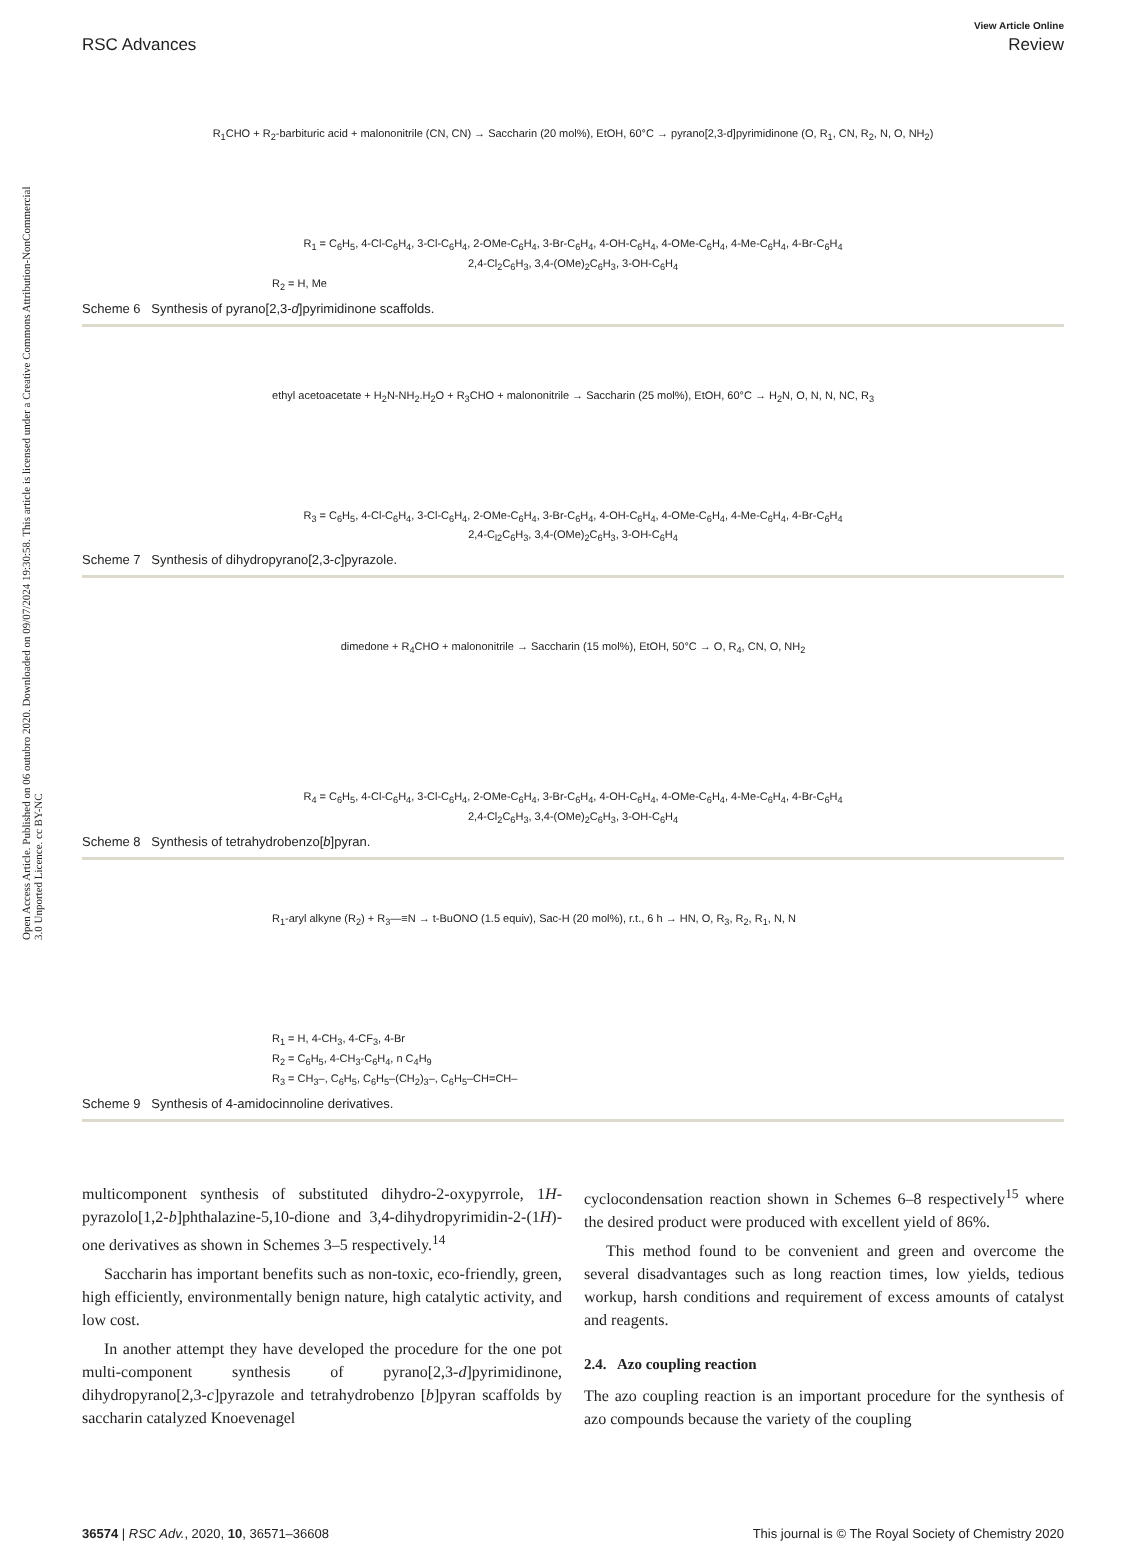Open Access Article. Published on 06 outubro 2020. Downloaded on 09/07/2024 19:30:58. This article is licensed under a Creative Commons Attribution-NonCommercial 3.0 Unported Licence. cc BY-NC
View Article Online
RSC Advances Review
R<sub>1</sub>CHO + R<sub>2</sub>-barbituric acid + malononitrile (CN, CN) → Saccharin (20 mol%), EtOH, 60°C → pyrano[2,3-d]pyrimidinone (O, R<sub>1</sub>, CN, R<sub>2</sub>, N, O, NH<sub>2</sub>)
R<sub>1</sub> = C<sub>6</sub>H<sub>5</sub>, 4-Cl-C<sub>6</sub>H<sub>4</sub>, 3-Cl-C<sub>6</sub>H<sub>4</sub>, 2-OMe-C<sub>6</sub>H<sub>4</sub>, 3-Br-C<sub>6</sub>H<sub>4</sub>, 4-OH-C<sub>6</sub>H<sub>4</sub>, 4-OMe-C<sub>6</sub>H<sub>4</sub>, 4-Me-C<sub>6</sub>H<sub>4</sub>, 4-Br-C<sub>6</sub>H<sub>4</sub>
2,4-Cl<sub>2</sub>C<sub>6</sub>H<sub>3</sub>, 3,4-(OMe)<sub>2</sub>C<sub>6</sub>H<sub>3</sub>, 3-OH-C<sub>6</sub>H<sub>4</sub>
R<sub>2</sub> = H, Me
Scheme 6 Synthesis of pyrano[2,3-d]pyrimidinone scaffolds.
ethyl acetoacetate + H<sub>2</sub>N-NH<sub>2</sub>.H<sub>2</sub>O + R<sub>3</sub>CHO + malononitrile → Saccharin (25 mol%), EtOH, 60°C → H<sub>2</sub>N, O, N, N, NC, R<sub>3</sub>
R<sub>3</sub> = C<sub>6</sub>H<sub>5</sub>, 4-Cl-C<sub>6</sub>H<sub>4</sub>, 3-Cl-C<sub>6</sub>H<sub>4</sub>, 2-OMe-C<sub>6</sub>H<sub>4</sub>, 3-Br-C<sub>6</sub>H<sub>4</sub>, 4-OH-C<sub>6</sub>H<sub>4</sub>, 4-OMe-C<sub>6</sub>H<sub>4</sub>, 4-Me-C<sub>6</sub>H<sub>4</sub>, 4-Br-C<sub>6</sub>H<sub>4</sub>
2,4-C<sub>l2</sub>C<sub>6</sub>H<sub>3</sub>, 3,4-(OMe)<sub>2</sub>C<sub>6</sub>H<sub>3</sub>, 3-OH-C<sub>6</sub>H<sub>4</sub>
Scheme 7 Synthesis of dihydropyrano[2,3-c]pyrazole.
dimedone + R<sub>4</sub>CHO + malononitrile → Saccharin (15 mol%), EtOH, 50°C → O, R<sub>4</sub>, CN, O, NH<sub>2</sub>
R<sub>4</sub> = C<sub>6</sub>H<sub>5</sub>, 4-Cl-C<sub>6</sub>H<sub>4</sub>, 3-Cl-C<sub>6</sub>H<sub>4</sub>, 2-OMe-C<sub>6</sub>H<sub>4</sub>, 3-Br-C<sub>6</sub>H<sub>4</sub>, 4-OH-C<sub>6</sub>H<sub>4</sub>, 4-OMe-C<sub>6</sub>H<sub>4</sub>, 4-Me-C<sub>6</sub>H<sub>4</sub>, 4-Br-C<sub>6</sub>H<sub>4</sub>
2,4-Cl<sub>2</sub>C<sub>6</sub>H<sub>3</sub>, 3,4-(OMe)<sub>2</sub>C<sub>6</sub>H<sub>3</sub>, 3-OH-C<sub>6</sub>H<sub>4</sub>
Scheme 8 Synthesis of tetrahydrobenzo[b]pyran.
R<sub>1</sub>-aryl alkyne (R<sub>2</sub>) + R<sub>3</sub>—≡N → t-BuONO (1.5 equiv), Sac-H (20 mol%), r.t., 6 h → HN, O, R<sub>3</sub>, R<sub>2</sub>, R<sub>1</sub>, N, N
R<sub>1</sub> = H, 4-CH<sub>3</sub>, 4-CF<sub>3</sub>, 4-Br
R<sub>2</sub> = C<sub>6</sub>H<sub>5</sub>, 4-CH<sub>3</sub>-C<sub>6</sub>H<sub>4</sub>, n C<sub>4</sub>H<sub>9</sub>
R<sub>3</sub> = CH<sub>3</sub>–, C<sub>6</sub>H<sub>5</sub>, C<sub>6</sub>H<sub>5</sub>–(CH<sub>2</sub>)<sub>3</sub>–, C<sub>6</sub>H<sub>5</sub>–CH=CH–
Scheme 9 Synthesis of 4-amidocinnoline derivatives.
multicomponent synthesis of substituted dihydro-2-oxypyrrole, 1H-pyrazolo[1,2-b]phthalazine-5,10-dione and 3,4-dihydropyrimidin-2-(1H)-one derivatives as shown in Schemes 3–5 respectively.<sup>14</sup>
Saccharin has important benefits such as non-toxic, eco-friendly, green, high efficiently, environmentally benign nature, high catalytic activity, and low cost.
In another attempt they have developed the procedure for the one pot multi-component synthesis of pyrano[2,3-d]pyrimidinone, dihydropyrano[2,3-c]pyrazole and tetrahydrobenzo [b]pyran scaffolds by saccharin catalyzed Knoevenagel
cyclocondensation reaction shown in Schemes 6–8 respectively<sup>15</sup> where the desired product were produced with excellent yield of 86%.
This method found to be convenient and green and overcome the several disadvantages such as long reaction times, low yields, tedious workup, harsh conditions and requirement of excess amounts of catalyst and reagents.
2.4. Azo coupling reaction
The azo coupling reaction is an important procedure for the synthesis of azo compounds because the variety of the coupling
36574 | RSC Adv., 2020, 10, 36571–36608 This journal is © The Royal Society of Chemistry 2020